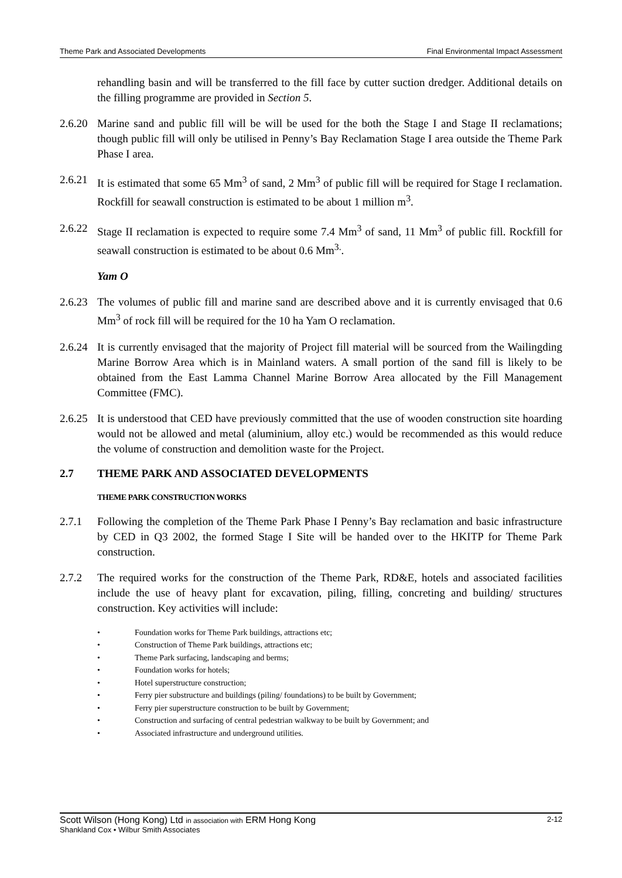Theme Park and Associated Developments Final Environmental Impact Assessment
rehandling basin and will be transferred to the fill face by cutter suction dredger. Additional details on the filling programme are provided in Section 5.
2.6.20
Marine sand and public fill will be will be used for the both the Stage I and Stage II reclamations; though public fill will only be utilised in Penny’s Bay Reclamation Stage I area outside the Theme Park Phase I area.
2.6.21
It is estimated that some 65 Mm<sup>3</sup> of sand, 2 Mm<sup>3</sup> of public fill will be required for Stage I reclamation. Rockfill for seawall construction is estimated to be about 1 million m<sup>3</sup>.
2.6.22
Stage II reclamation is expected to require some 7.4 Mm<sup>3</sup> of sand, 11 Mm<sup>3</sup> of public fill. Rockfill for seawall construction is estimated to be about 0.6 Mm<sup>3.</sup>.
Yam O
2.6.23
The volumes of public fill and marine sand are described above and it is currently envisaged that 0.6 Mm<sup>3</sup> of rock fill will be required for the 10 ha Yam O reclamation.
2.6.24
It is currently envisaged that the majority of Project fill material will be sourced from the Wailingding Marine Borrow Area which is in Mainland waters. A small portion of the sand fill is likely to be obtained from the East Lamma Channel Marine Borrow Area allocated by the Fill Management Committee (FMC).
2.6.25
It is understood that CED have previously committed that the use of wooden construction site hoarding would not be allowed and metal (aluminium, alloy etc.) would be recommended as this would reduce the volume of construction and demolition waste for the Project.
2.7 THEME PARK AND ASSOCIATED DEVELOPMENTS
THEME PARK CONSTRUCTION WORKS
2.7.1 Following the completion of the Theme Park Phase I Penny’s Bay reclamation and basic infrastructure by CED in Q3 2002, the formed Stage I Site will be handed over to the HKITP for Theme Park construction.
2.7.2 The required works for the construction of the Theme Park, RD&E, hotels and associated facilities include the use of heavy plant for excavation, piling, filling, concreting and building/ structures construction. Key activities will include:
• Foundation works for Theme Park buildings, attractions etc;
• Construction of Theme Park buildings, attractions etc;
• Theme Park surfacing, landscaping and berms;
• Foundation works for hotels;
• Hotel superstructure construction;
• Ferry pier substructure and buildings (piling/ foundations) to be built by Government;
• Ferry pier superstructure construction to be built by Government;
• Construction and surfacing of central pedestrian walkway to be built by Government; and
• Associated infrastructure and underground utilities.
Scott Wilson (Hong Kong) Ltd in association with ERM Hong Kong 2-12
Shankland Cox • Wilbur Smith Associates